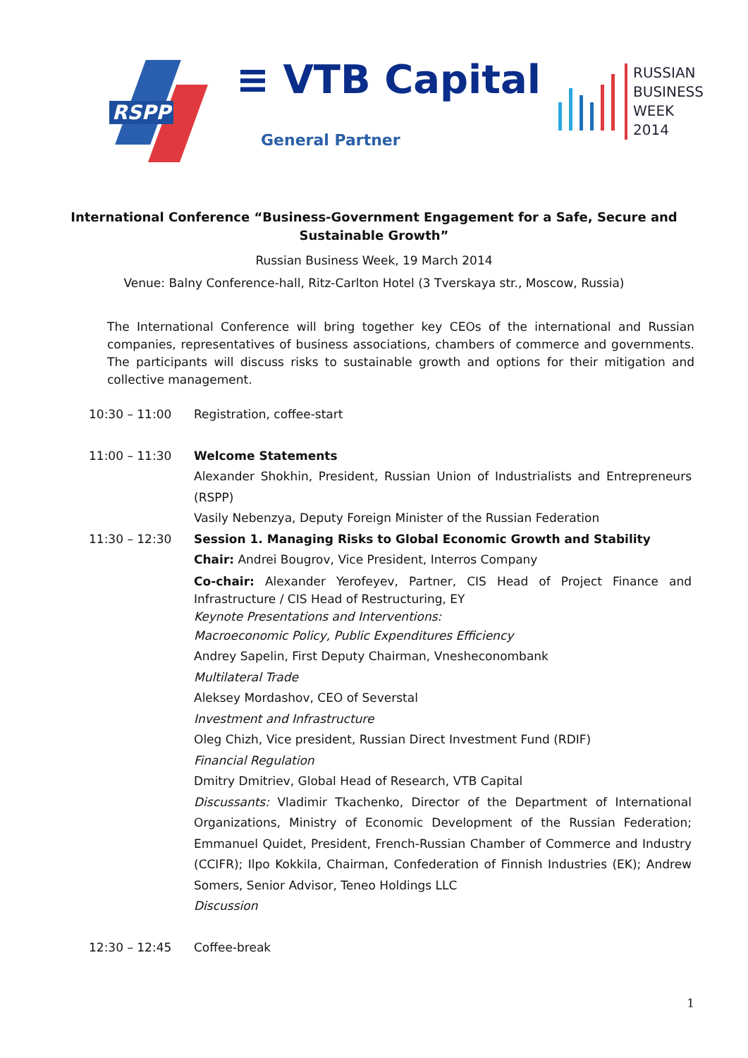RSPP
≡ VTB Capital
General Partner
RUSSIAN
BUSINESS
WEEK
2014
International Conference “Business-Government Engagement for a Safe, Secure and Sustainable Growth”
Russian Business Week, 19 March 2014
Venue: Balny Conference-hall, Ritz-Carlton Hotel (3 Tverskaya str., Moscow, Russia)
The International Conference will bring together key CEOs of the international and Russian companies, representatives of business associations, chambers of commerce and governments. The participants will discuss risks to sustainable growth and options for their mitigation and collective management.
10:30 – 11:00 Registration, coffee-start
11:00 – 11:30 Welcome Statements
Alexander Shokhin, President, Russian Union of Industrialists and Entrepreneurs (RSPP)
Vasily Nebenzya, Deputy Foreign Minister of the Russian Federation
11:30 – 12:30 Session 1. Managing Risks to Global Economic Growth and Stability
Chair: Andrei Bougrov, Vice President, Interros Company
Co-chair: Alexander Yerofeyev, Partner, CIS Head of Project Finance and Infrastructure / CIS Head of Restructuring, EY
Keynote Presentations and Interventions:
Macroeconomic Policy, Public Expenditures Efficiency
Andrey Sapelin, First Deputy Chairman, Vnesheconombank
Multilateral Trade
Aleksey Mordashov, CEO of Severstal
Investment and Infrastructure
Oleg Chizh, Vice president, Russian Direct Investment Fund (RDIF)
Financial Regulation
Dmitry Dmitriev, Global Head of Research, VTB Capital
Discussants: Vladimir Tkachenko, Director of the Department of International Organizations, Ministry of Economic Development of the Russian Federation; Emmanuel Quidet, President, French-Russian Chamber of Commerce and Industry (CCIFR); Ilpo Kokkila, Chairman, Confederation of Finnish Industries (EK); Andrew Somers, Senior Advisor, Teneo Holdings LLC
Discussion
12:30 – 12:45 Coffee-break
1